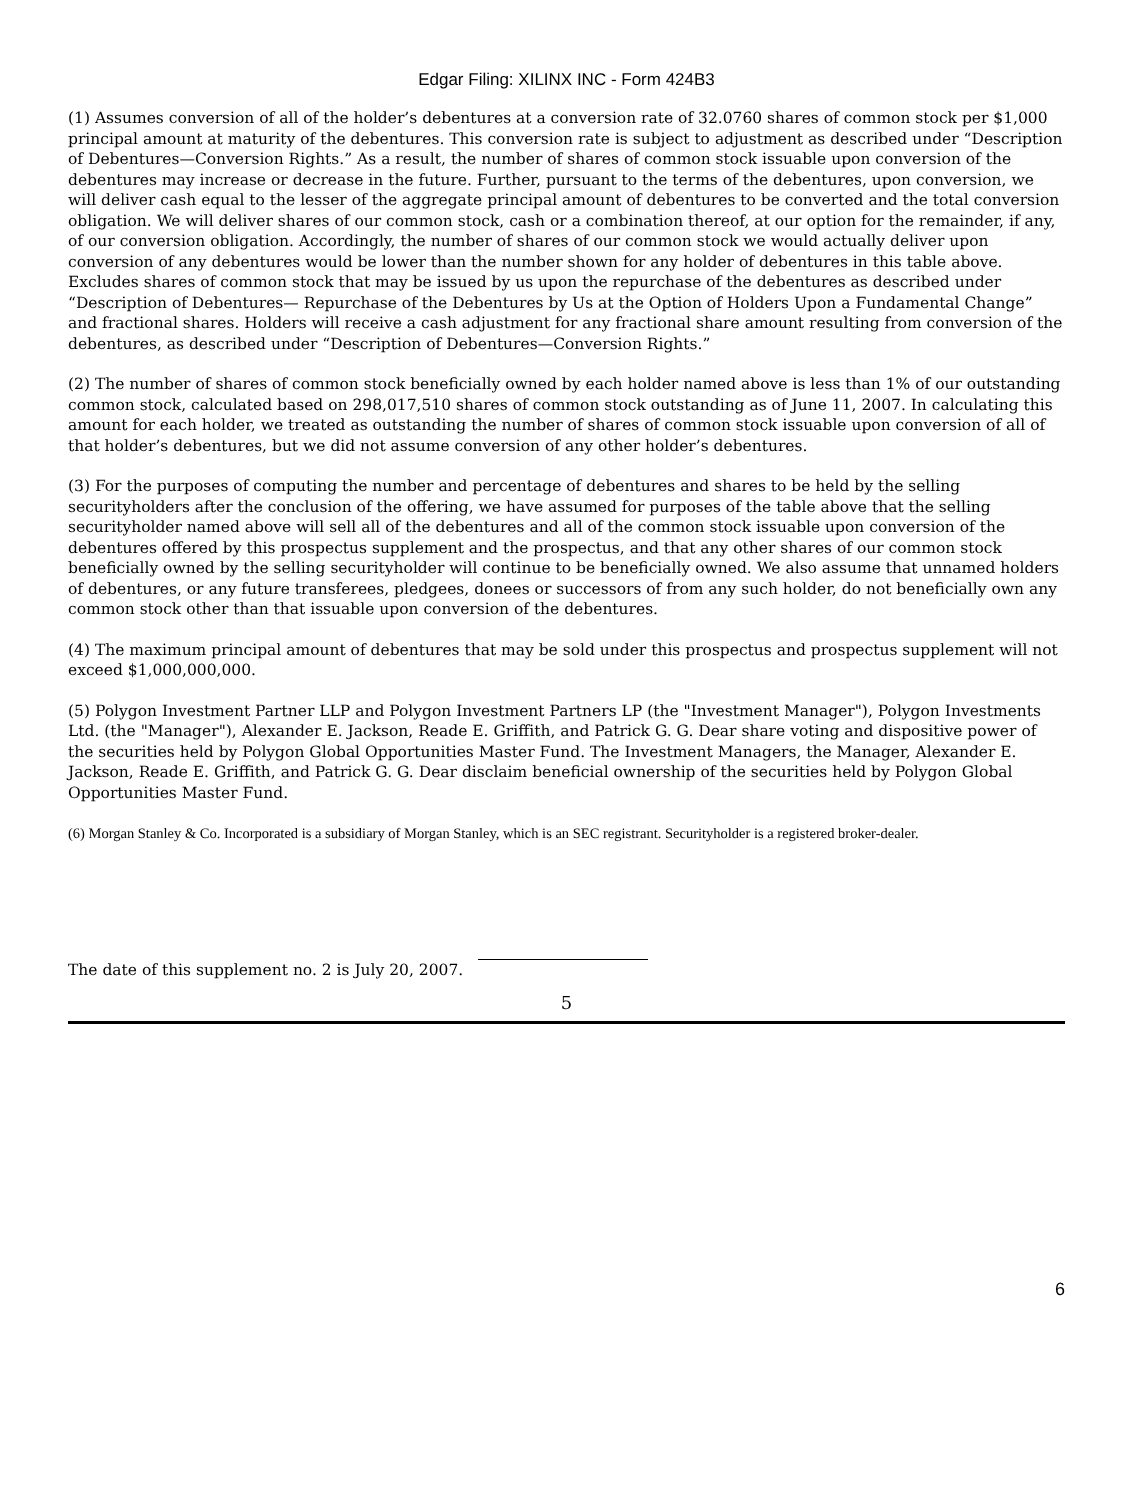Edgar Filing: XILINX INC - Form 424B3
(1) Assumes conversion of all of the holder’s debentures at a conversion rate of 32.0760 shares of common stock per $1,000 principal amount at maturity of the debentures. This conversion rate is subject to adjustment as described under “Description of Debentures—Conversion Rights.” As a result, the number of shares of common stock issuable upon conversion of the debentures may increase or decrease in the future. Further, pursuant to the terms of the debentures, upon conversion, we will deliver cash equal to the lesser of the aggregate principal amount of debentures to be converted and the total conversion obligation. We will deliver shares of our common stock, cash or a combination thereof, at our option for the remainder, if any, of our conversion obligation. Accordingly, the number of shares of our common stock we would actually deliver upon conversion of any debentures would be lower than the number shown for any holder of debentures in this table above. Excludes shares of common stock that may be issued by us upon the repurchase of the debentures as described under “Description of Debentures— Repurchase of the Debentures by Us at the Option of Holders Upon a Fundamental Change” and fractional shares. Holders will receive a cash adjustment for any fractional share amount resulting from conversion of the debentures, as described under “Description of Debentures—Conversion Rights.”
(2) The number of shares of common stock beneficially owned by each holder named above is less than 1% of our outstanding common stock, calculated based on 298,017,510 shares of common stock outstanding as of June 11, 2007. In calculating this amount for each holder, we treated as outstanding the number of shares of common stock issuable upon conversion of all of that holder’s debentures, but we did not assume conversion of any other holder’s debentures.
(3) For the purposes of computing the number and percentage of debentures and shares to be held by the selling securityholders after the conclusion of the offering, we have assumed for purposes of the table above that the selling securityholder named above will sell all of the debentures and all of the common stock issuable upon conversion of the debentures offered by this prospectus supplement and the prospectus, and that any other shares of our common stock beneficially owned by the selling securityholder will continue to be beneficially owned. We also assume that unnamed holders of debentures, or any future transferees, pledgees, donees or successors of from any such holder, do not beneficially own any common stock other than that issuable upon conversion of the debentures.
(4) The maximum principal amount of debentures that may be sold under this prospectus and prospectus supplement will not exceed $1,000,000,000.
(5) Polygon Investment Partner LLP and Polygon Investment Partners LP (the "Investment Manager"), Polygon Investments Ltd. (the "Manager"), Alexander E. Jackson, Reade E. Griffith, and Patrick G. G. Dear share voting and dispositive power of the securities held by Polygon Global Opportunities Master Fund. The Investment Managers, the Manager, Alexander E. Jackson, Reade E. Griffith, and Patrick G. G. Dear disclaim beneficial ownership of the securities held by Polygon Global Opportunities Master Fund.
(6) Morgan Stanley & Co. Incorporated is a subsidiary of Morgan Stanley, which is an SEC registrant. Securityholder is a registered broker-dealer.
The date of this supplement no. 2 is July 20, 2007.
5
6